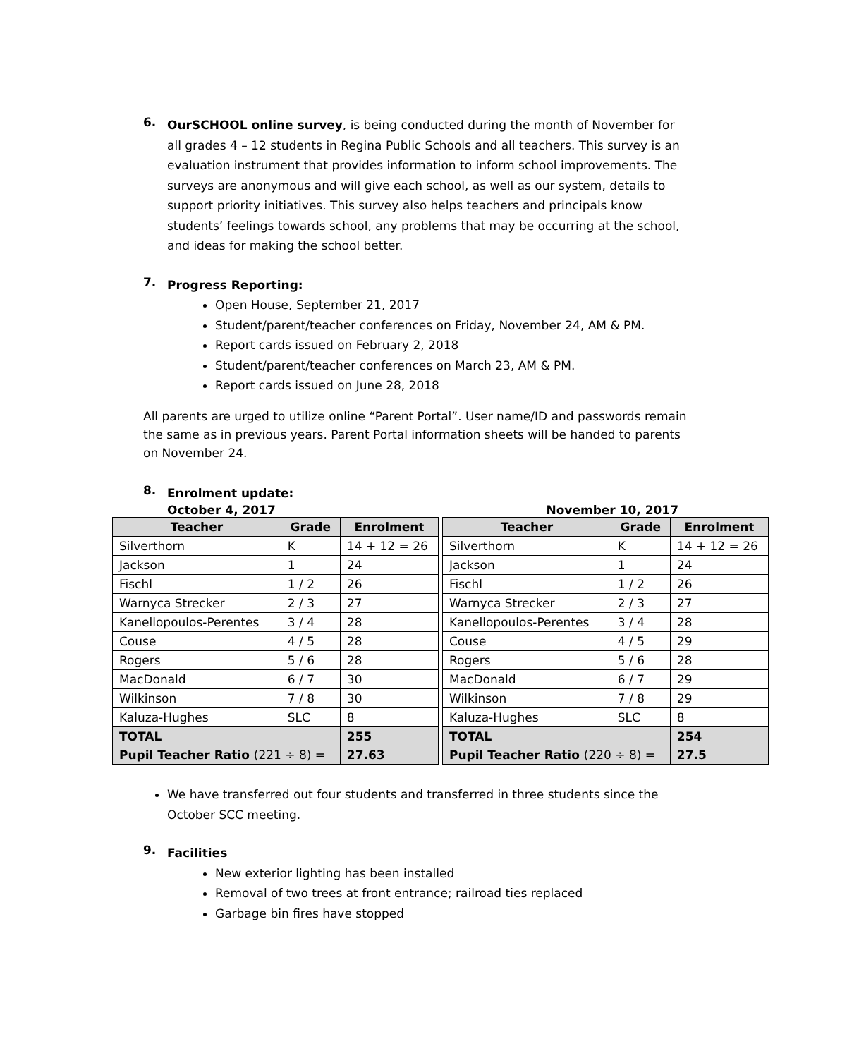6.
OurSCHOOL online survey, is being conducted during the month of November for all grades 4 – 12 students in Regina Public Schools and all teachers. This survey is an evaluation instrument that provides information to inform school improvements. The surveys are anonymous and will give each school, as well as our system, details to support priority initiatives. This survey also helps teachers and principals know students’ feelings towards school, any problems that may be occurring at the school, and ideas for making the school better.
7.
Progress Reporting:
Open House, September 21, 2017
Student/parent/teacher conferences on Friday, November 24, AM & PM.
Report cards issued on February 2, 2018
Student/parent/teacher conferences on March 23, AM & PM.
Report cards issued on June 28, 2018
All parents are urged to utilize online “Parent Portal”. User name/ID and passwords remain the same as in previous years. Parent Portal information sheets will be handed to parents on November 24.
8.
Enrolment update:
October 4, 2017 November 10, 2017
| Teacher | Grade | Enrolment |
| --- | --- | --- |
| Silverthorn | K | 14 + 12 = 26 |
| Jackson | 1 | 24 |
| Fischl | 1 / 2 | 26 |
| Warnyca Strecker | 2 / 3 | 27 |
| Kanellopoulos-Perentes | 3 / 4 | 28 |
| Couse | 4 / 5 | 28 |
| Rogers | 5 / 6 | 28 |
| MacDonald | 6 / 7 | 30 |
| Wilkinson | 7 / 8 | 30 |
| Kaluza-Hughes | SLC | 8 |
| TOTAL Pupil Teacher Ratio (221 ÷ 8) = | | 255 27.63 |
| Teacher | Grade | Enrolment |
| --- | --- | --- |
| Silverthorn | K | 14 + 12 = 26 |
| Jackson | 1 | 24 |
| Fischl | 1 / 2 | 26 |
| Warnyca Strecker | 2 / 3 | 27 |
| Kanellopoulos-Perentes | 3 / 4 | 28 |
| Couse | 4 / 5 | 29 |
| Rogers | 5 / 6 | 28 |
| MacDonald | 6 / 7 | 29 |
| Wilkinson | 7 / 8 | 29 |
| Kaluza-Hughes | SLC | 8 |
| TOTAL Pupil Teacher Ratio (220 ÷ 8) = | | 254 27.5 |
We have transferred out four students and transferred in three students since the October SCC meeting.
9.
Facilities
New exterior lighting has been installed
Removal of two trees at front entrance; railroad ties replaced
Garbage bin fires have stopped